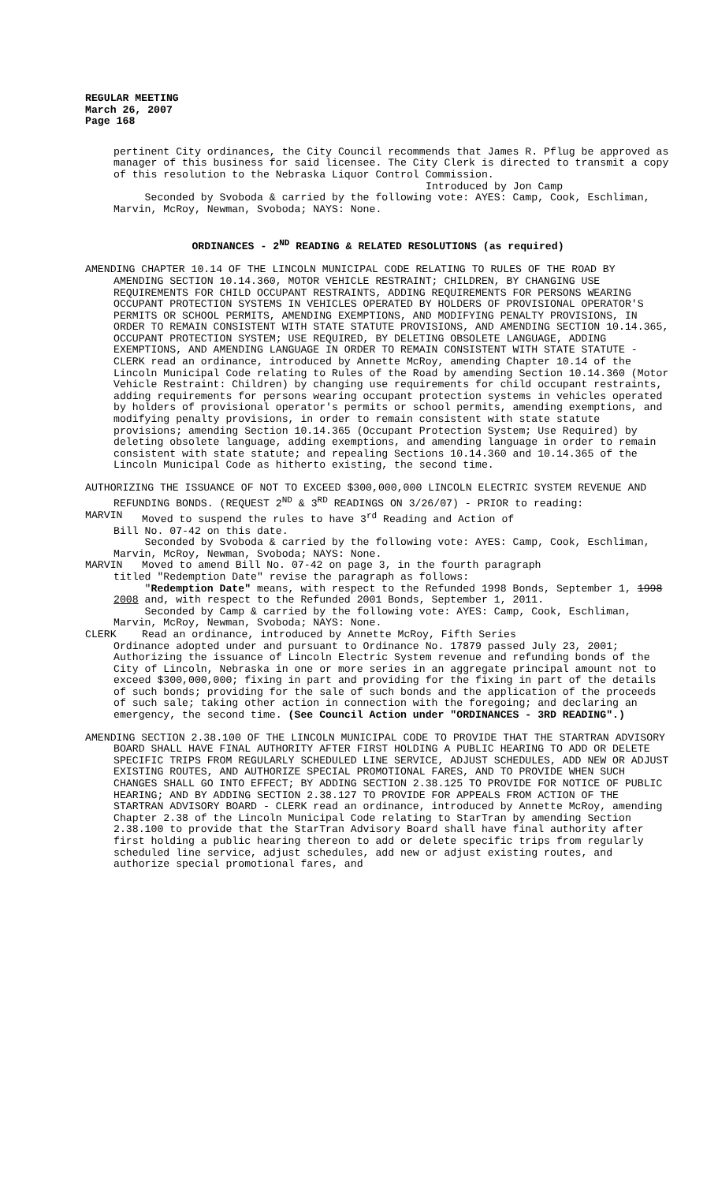REGULAR MEETING
March 26, 2007
Page 168
pertinent City ordinances, the City Council recommends that James R. Pflug be approved as manager of this business for said licensee. The City Clerk is directed to transmit a copy of this resolution to the Nebraska Liquor Control Commission.
Introduced by Jon Camp
Seconded by Svoboda & carried by the following vote: AYES: Camp, Cook, Eschliman, Marvin, McRoy, Newman, Svoboda; NAYS: None.
ORDINANCES - 2<sup>ND</sup> READING & RELATED RESOLUTIONS (as required)
AMENDING CHAPTER 10.14 OF THE LINCOLN MUNICIPAL CODE RELATING TO RULES OF THE ROAD BY AMENDING SECTION 10.14.360, MOTOR VEHICLE RESTRAINT; CHILDREN, BY CHANGING USE REQUIREMENTS FOR CHILD OCCUPANT RESTRAINTS, ADDING REQUIREMENTS FOR PERSONS WEARING OCCUPANT PROTECTION SYSTEMS IN VEHICLES OPERATED BY HOLDERS OF PROVISIONAL OPERATOR'S PERMITS OR SCHOOL PERMITS, AMENDING EXEMPTIONS, AND MODIFYING PENALTY PROVISIONS, IN ORDER TO REMAIN CONSISTENT WITH STATE STATUTE PROVISIONS, AND AMENDING SECTION 10.14.365, OCCUPANT PROTECTION SYSTEM; USE REQUIRED, BY DELETING OBSOLETE LANGUAGE, ADDING EXEMPTIONS, AND AMENDING LANGUAGE IN ORDER TO REMAIN CONSISTENT WITH STATE STATUTE - CLERK read an ordinance, introduced by Annette McRoy, amending Chapter 10.14 of the Lincoln Municipal Code relating to Rules of the Road by amending Section 10.14.360 (Motor Vehicle Restraint: Children) by changing use requirements for child occupant restraints, adding requirements for persons wearing occupant protection systems in vehicles operated by holders of provisional operator's permits or school permits, amending exemptions, and modifying penalty provisions, in order to remain consistent with state statute provisions; amending Section 10.14.365 (Occupant Protection System; Use Required) by deleting obsolete language, adding exemptions, and amending language in order to remain consistent with state statute; and repealing Sections 10.14.360 and 10.14.365 of the Lincoln Municipal Code as hitherto existing, the second time.
AUTHORIZING THE ISSUANCE OF NOT TO EXCEED $300,000,000 LINCOLN ELECTRIC SYSTEM REVENUE AND REFUNDING BONDS. (REQUEST 2<sup>ND</sup> & 3<sup>RD</sup> READINGS ON 3/26/07) - PRIOR to reading:
MARVIN Moved to suspend the rules to have 3<sup>rd</sup> Reading and Action of
Bill No. 07-42 on this date.
Seconded by Svoboda & carried by the following vote: AYES: Camp, Cook, Eschliman, Marvin, McRoy, Newman, Svoboda; NAYS: None.
MARVIN Moved to amend Bill No. 07-42 on page 3, in the fourth paragraph
titled "Redemption Date" revise the paragraph as follows:
"Redemption Date" means, with respect to the Refunded 1998 Bonds, September 1, 1998 2008 and, with respect to the Refunded 2001 Bonds, September 1, 2011.
Seconded by Camp & carried by the following vote: AYES: Camp, Cook, Eschliman, Marvin, McRoy, Newman, Svoboda; NAYS: None.
CLERK Read an ordinance, introduced by Annette McRoy, Fifth Series
Ordinance adopted under and pursuant to Ordinance No. 17879 passed July 23, 2001; Authorizing the issuance of Lincoln Electric System revenue and refunding bonds of the City of Lincoln, Nebraska in one or more series in an aggregate principal amount not to exceed $300,000,000; fixing in part and providing for the fixing in part of the details of such bonds; providing for the sale of such bonds and the application of the proceeds of such sale; taking other action in connection with the foregoing; and declaring an emergency, the second time. (See Council Action under "ORDINANCES - 3RD READING".)
AMENDING SECTION 2.38.100 OF THE LINCOLN MUNICIPAL CODE TO PROVIDE THAT THE STARTRAN ADVISORY BOARD SHALL HAVE FINAL AUTHORITY AFTER FIRST HOLDING A PUBLIC HEARING TO ADD OR DELETE SPECIFIC TRIPS FROM REGULARLY SCHEDULED LINE SERVICE, ADJUST SCHEDULES, ADD NEW OR ADJUST EXISTING ROUTES, AND AUTHORIZE SPECIAL PROMOTIONAL FARES, AND TO PROVIDE WHEN SUCH CHANGES SHALL GO INTO EFFECT; BY ADDING SECTION 2.38.125 TO PROVIDE FOR NOTICE OF PUBLIC HEARING; AND BY ADDING SECTION 2.38.127 TO PROVIDE FOR APPEALS FROM ACTION OF THE STARTRAN ADVISORY BOARD - CLERK read an ordinance, introduced by Annette McRoy, amending Chapter 2.38 of the Lincoln Municipal Code relating to StarTran by amending Section 2.38.100 to provide that the StarTran Advisory Board shall have final authority after first holding a public hearing thereon to add or delete specific trips from regularly scheduled line service, adjust schedules, add new or adjust existing routes, and authorize special promotional fares, and